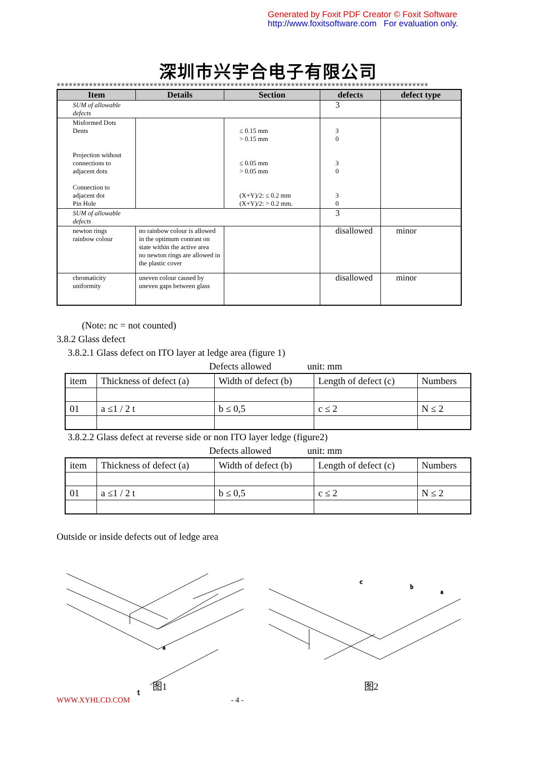Generated by Foxit PDF Creator © Foxit Software
http://www.foxitsoftware.com For evaluation only.
深圳市兴宇合电子有限公司
※※※※※※※※※※※※※※※※※※※※※※※※※※※※※※※※※※※※※※※※※※※※※※※※※※※※※※※※※※※※※※※※※※※※※※※※※※※※※※※※※※※※※※※※※※※※※※※※※※※※※※※※※※※※※※※※※※※※
| Item | Details | Section | defects | defect type |
| --- | --- | --- | --- | --- |
| SUM of allowable defects | | | 3 | |
| Misformed Dots Dents Projection without connections to adjacent dots Connection to adjacent dot Pin Hole | | ≤ 0.15 mm > 0.15 mm ≤ 0.05 mm > 0.05 mm (X+Y)/2: ≤ 0.2 mm (X+Y)/2: > 0.2 mm. | 3 0 3 0 3 0 | |
| SUM of allowable defects | | | 3 | |
| newton rings rainbow colour | no rainbow colour is allowed in the optimum contrast on state within the active area no newton rings are allowed in the plastic cover | | disallowed | minor |
| chromaticity uniformity | uneven colour caused by uneven gaps between glass | | disallowed | minor |
(Note: nc = not counted)
3.8.2 Glass defect
3.8.2.1 Glass defect on ITO layer at ledge area (figure 1)
Defects allowed unit: mm
| item | Thickness of defect (a) | Width of defect (b) | Length of defect (c) | Numbers |
| 01 | a ≤1 / 2 t | b ≤ 0,5 | c ≤ 2 | N ≤ 2 |
3.8.2.2 Glass defect at reverse side or non ITO layer ledge (figure2)
Defects allowed unit: mm
| item | Thickness of defect (a) | Width of defect (b) | Length of defect (c) | Numbers |
| 01 | a ≤1 / 2 t | b ≤ 0,5 | c ≤ 2 | N ≤ 2 |
Outside or inside defects out of ledge area
t
a
a
b
c
图1 图2
WWW.XYHLCD.COM - 4 -